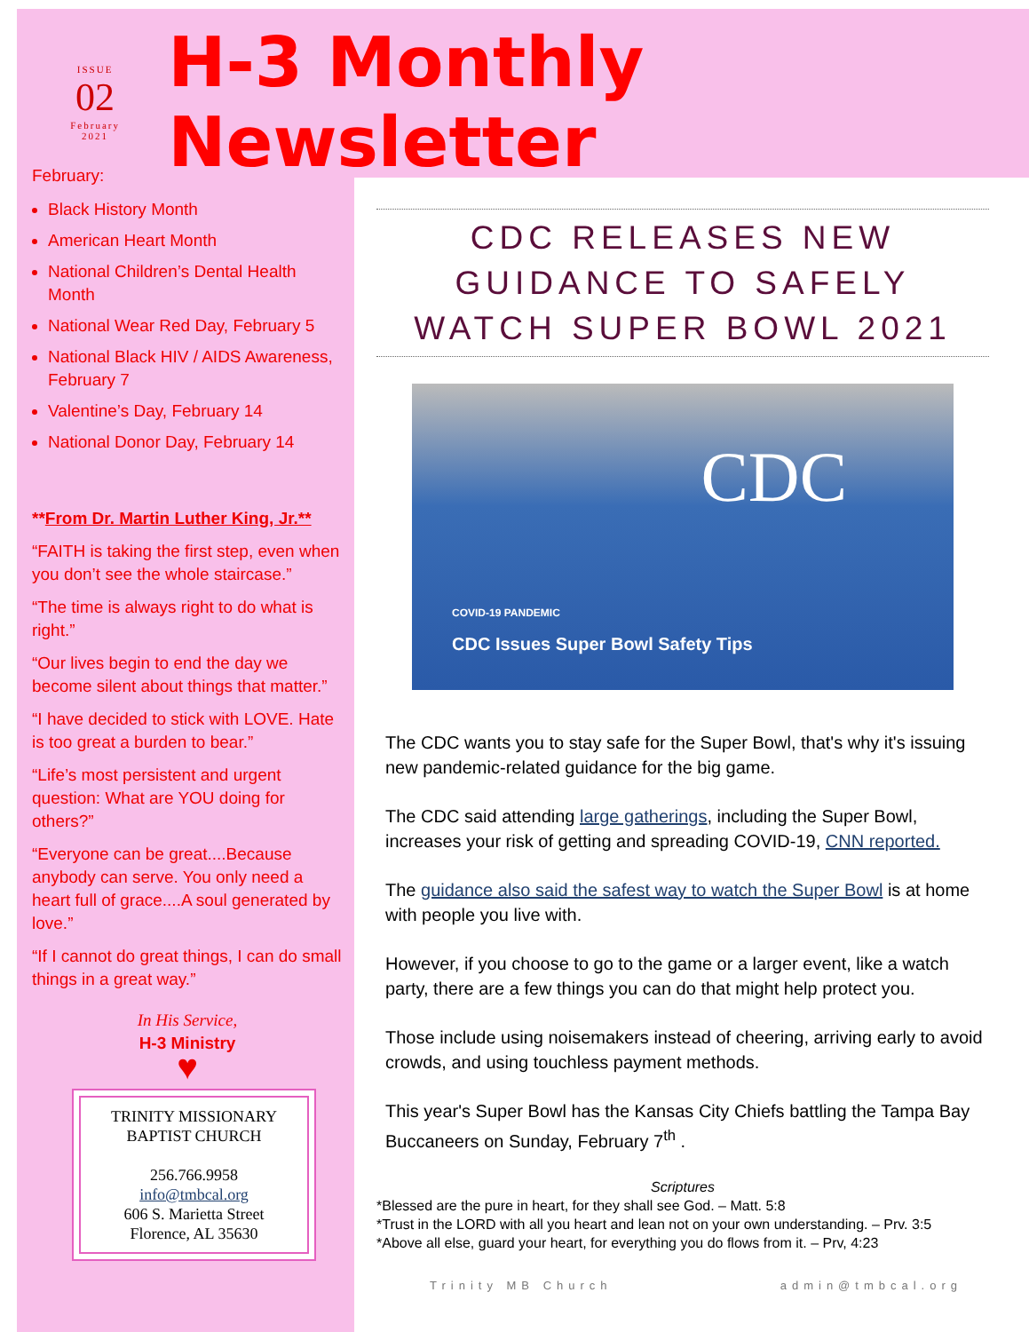ISSUE
02
February
2021
H-3 Monthly Newsletter
February:
Black History Month
American Heart Month
National Children’s Dental Health Month
National Wear Red Day, February 5
National Black HIV / AIDS Awareness, February 7
Valentine’s Day, February 14
National Donor Day, February 14
**From Dr. Martin Luther King, Jr.**
“FAITH is taking the first step, even when you don’t see the whole staircase.”
“The time is always right to do what is right.”
“Our lives begin to end the day we become silent about things that matter.”
“I have decided to stick with LOVE. Hate is too great a burden to bear.”
“Life’s most persistent and urgent question: What are YOU doing for others?”
“Everyone can be great....Because anybody can serve. You only need a heart full of grace....A soul generated by love.”
“If I cannot do great things, I can do small things in a great way.”
In His Service,
H-3 Ministry
♥
TRINITY MISSIONARY BAPTIST CHURCH
256.766.9958
info@tmbcal.org
606 S. Marietta Street
Florence, AL 35630
CDC RELEASES NEW GUIDANCE TO SAFELY WATCH SUPER BOWL 2021
CDC
COVID-19 PANDEMIC
CDC Issues Super Bowl Safety Tips
The CDC wants you to stay safe for the Super Bowl, that's why it's issuing new pandemic-related guidance for the big game.
The CDC said attending large gatherings, including the Super Bowl, increases your risk of getting and spreading COVID-19, CNN reported.
The guidance also said the safest way to watch the Super Bowl is at home with people you live with.
However, if you choose to go to the game or a larger event, like a watch party, there are a few things you can do that might help protect you.
Those include using noisemakers instead of cheering, arriving early to avoid crowds, and using touchless payment methods.
This year's Super Bowl has the Kansas City Chiefs battling the Tampa Bay Buccaneers on Sunday, February 7<sup>th</sup> .
Scriptures
*Blessed are the pure in heart, for they shall see God. – Matt. 5:8
*Trust in the LORD with all you heart and lean not on your own understanding. – Prv. 3:5
*Above all else, guard your heart, for everything you do flows from it. – Prv, 4:23
Trinity MB Church admin@tmbcal.org